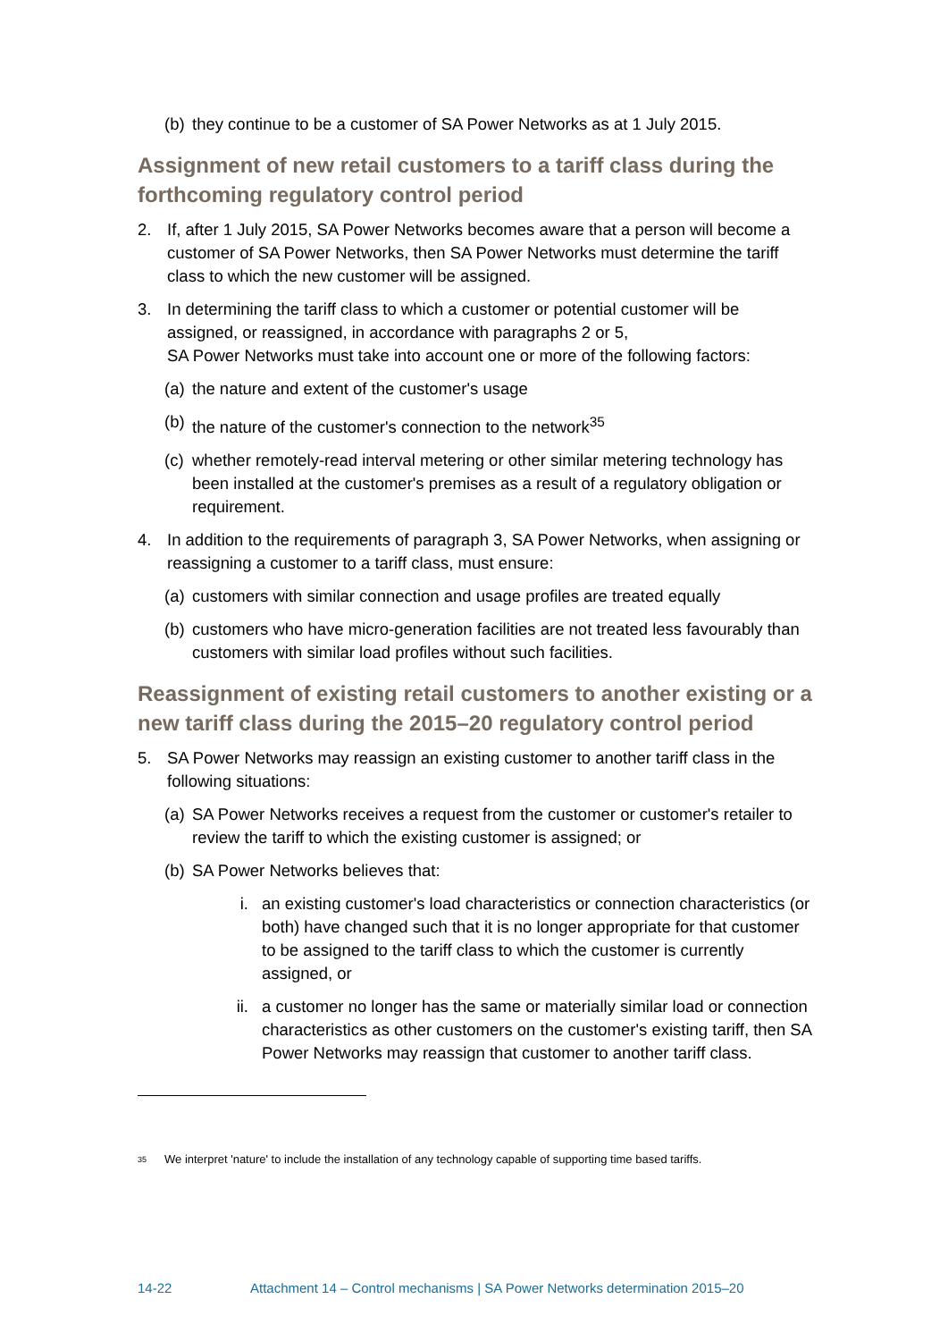(b) they continue to be a customer of SA Power Networks as at 1 July 2015.
Assignment of new retail customers to a tariff class during the forthcoming regulatory control period
2. If, after 1 July 2015, SA Power Networks becomes aware that a person will become a customer of SA Power Networks, then SA Power Networks must determine the tariff class to which the new customer will be assigned.
3. In determining the tariff class to which a customer or potential customer will be assigned, or reassigned, in accordance with paragraphs 2 or 5,
SA Power Networks must take into account one or more of the following factors:
(a) the nature and extent of the customer's usage
(b) the nature of the customer's connection to the network<sup>35</sup>
(c) whether remotely-read interval metering or other similar metering technology has been installed at the customer's premises as a result of a regulatory obligation or requirement.
4. In addition to the requirements of paragraph 3, SA Power Networks, when assigning or reassigning a customer to a tariff class, must ensure:
(a) customers with similar connection and usage profiles are treated equally
(b) customers who have micro-generation facilities are not treated less favourably than customers with similar load profiles without such facilities.
Reassignment of existing retail customers to another existing or a new tariff class during the 2015–20 regulatory control period
5. SA Power Networks may reassign an existing customer to another tariff class in the following situations:
(a) SA Power Networks receives a request from the customer or customer's retailer to review the tariff to which the existing customer is assigned; or
(b) SA Power Networks believes that:
i. an existing customer's load characteristics or connection characteristics (or both) have changed such that it is no longer appropriate for that customer to be assigned to the tariff class to which the customer is currently assigned, or
ii. a customer no longer has the same or materially similar load or connection characteristics as other customers on the customer's existing tariff, then SA Power Networks may reassign that customer to another tariff class.
<sup>35</sup> We interpret 'nature' to include the installation of any technology capable of supporting time based tariffs.
14-22 Attachment 14 – Control mechanisms | SA Power Networks determination 2015–20